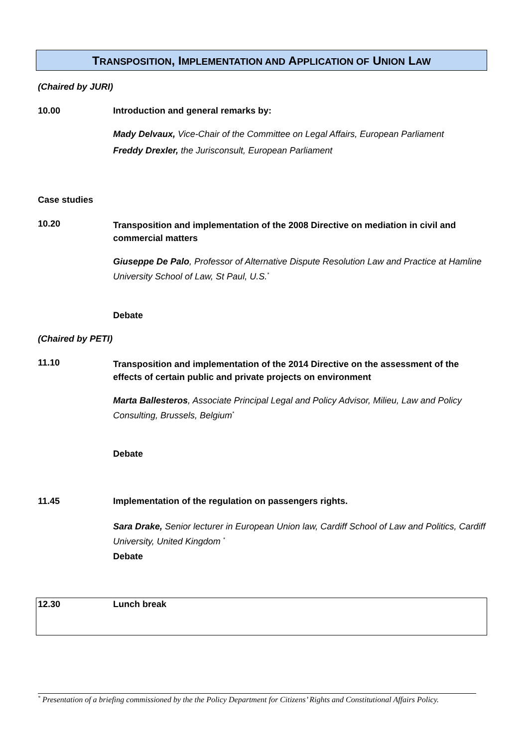TRANSPOSITION, IMPLEMENTATION AND APPLICATION OF UNION LAW
(Chaired by JURI)
10.00 Introduction and general remarks by:
Mady Delvaux, Vice-Chair of the Committee on Legal Affairs, European Parliament
Freddy Drexler, the Jurisconsult, European Parliament
Case studies
10.20
Transposition and implementation of the 2008 Directive on mediation in civil and commercial matters
Giuseppe De Palo, Professor of Alternative Dispute Resolution Law and Practice at Hamline University School of Law, St Paul, U.S.<sup>*</sup>
Debate
(Chaired by PETI)
11.10
Transposition and implementation of the 2014 Directive on the assessment of the effects of certain public and private projects on environment
Marta Ballesteros, Associate Principal Legal and Policy Advisor, Milieu, Law and Policy Consulting, Brussels, Belgium<sup>*</sup>
Debate
11.45 Implementation of the regulation on passengers rights.
Sara Drake, Senior lecturer in European Union law, Cardiff School of Law and Politics, Cardiff University, United Kingdom <sup>*</sup>
Debate
12.30 Lunch break
<sup>*</sup> Presentation of a briefing commissioned by the the Policy Department for Citizens’ Rights and Constitutional Affairs Policy.